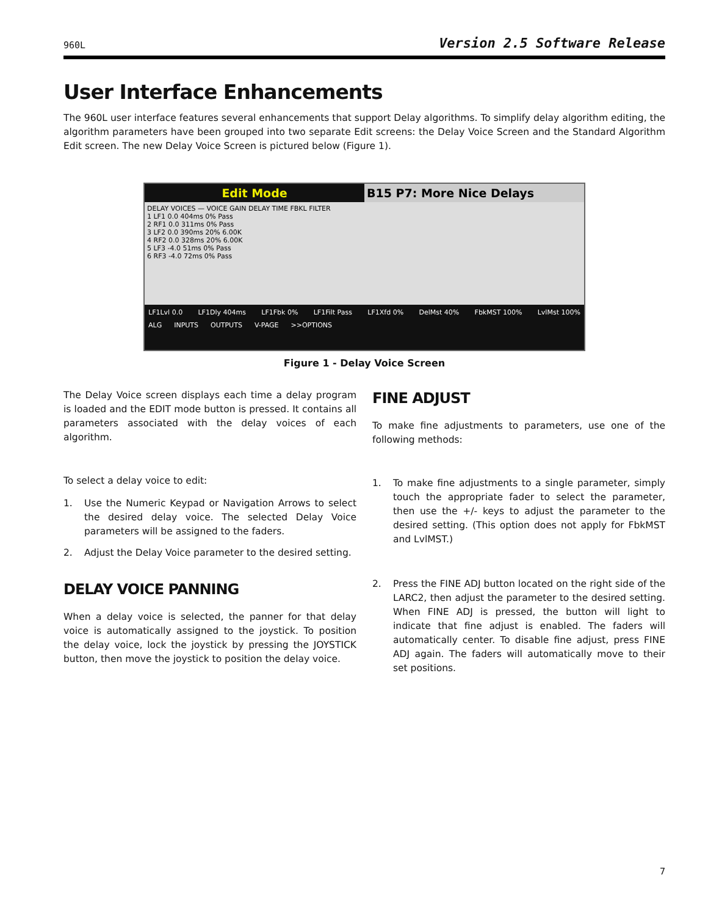960L
Version 2.5 Software Release
User Interface Enhancements
The 960L user interface features several enhancements that support Delay algorithms. To simplify delay algorithm editing, the algorithm parameters have been grouped into two separate Edit screens: the Delay Voice Screen and the Standard Algorithm Edit screen. The new Delay Voice Screen is pictured below (Figure 1).
Edit Mode B15 P7: More Nice Delays
DELAY VOICES — VOICE GAIN DELAY TIME FBKL FILTER
1 LF1 0.0 404ms 0% Pass
2 RF1 0.0 311ms 0% Pass
3 LF2 0.0 390ms 20% 6.00K
4 RF2 0.0 328ms 20% 6.00K
5 LF3 -4.0 51ms 0% Pass
6 RF3 -4.0 72ms 0% Pass
LF1Lvl 0.0 LF1Dly 404ms LF1Fbk 0% LF1Filt Pass LF1Xfd 0% DelMst 40% FbkMST 100% LvlMst 100%
ALG INPUTS OUTPUTS V-PAGE >>OPTIONS
Figure 1 - Delay Voice Screen
The Delay Voice screen displays each time a delay program is loaded and the EDIT mode button is pressed. It contains all parameters associated with the delay voices of each algorithm.
To select a delay voice to edit:
1. Use the Numeric Keypad or Navigation Arrows to select the desired delay voice. The selected Delay Voice parameters will be assigned to the faders.
2. Adjust the Delay Voice parameter to the desired setting.
DELAY VOICE PANNING
When a delay voice is selected, the panner for that delay voice is automatically assigned to the joystick. To position the delay voice, lock the joystick by pressing the JOYSTICK button, then move the joystick to position the delay voice.
FINE ADJUST
To make fine adjustments to parameters, use one of the following methods:
1. To make fine adjustments to a single parameter, simply touch the appropriate fader to select the parameter, then use the +/- keys to adjust the parameter to the desired setting. (This option does not apply for FbkMST and LvlMST.)
2. Press the FINE ADJ button located on the right side of the LARC2, then adjust the parameter to the desired setting. When FINE ADJ is pressed, the button will light to indicate that fine adjust is enabled. The faders will automatically center. To disable fine adjust, press FINE ADJ again. The faders will automatically move to their set positions.
7